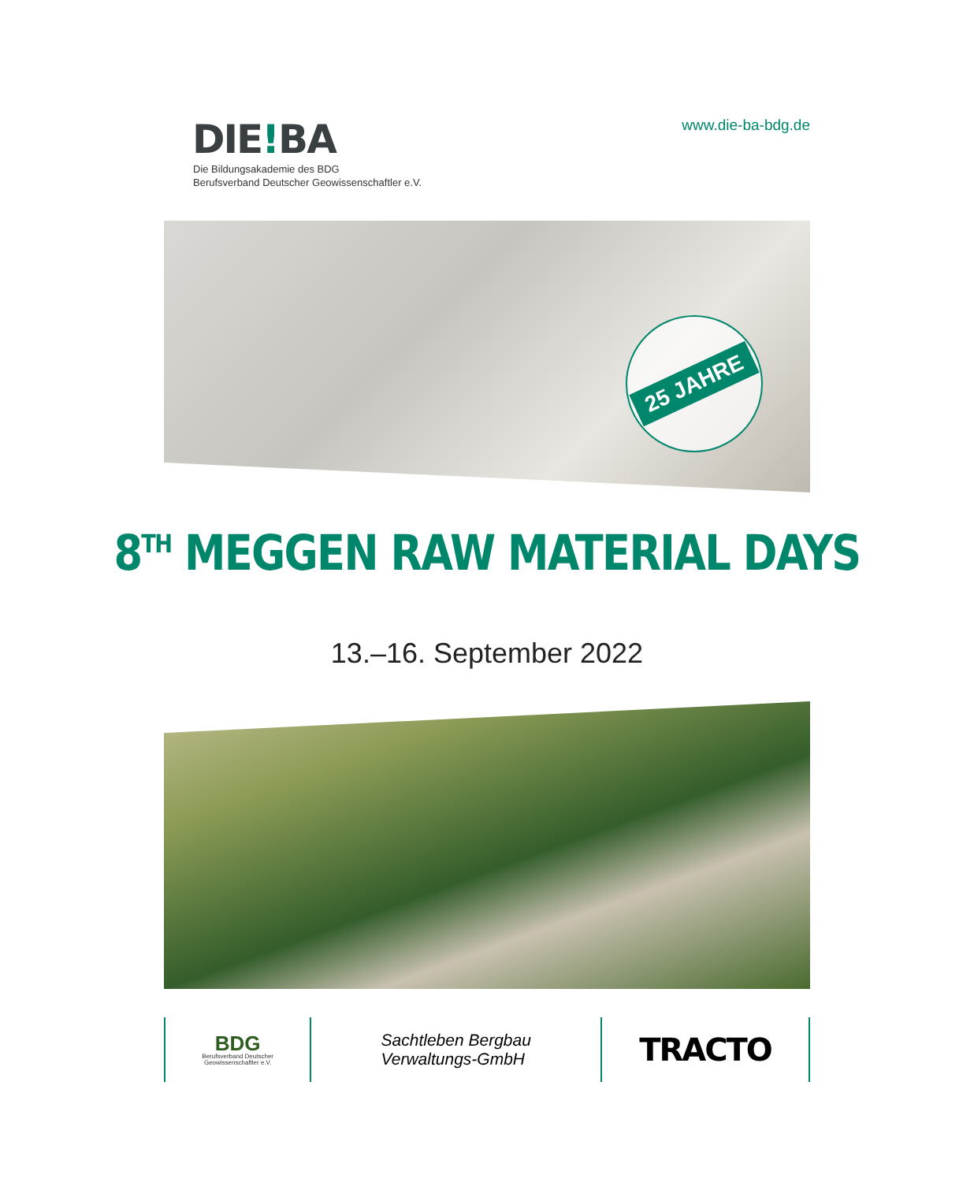DIE!BA
Die Bildungsakademie des BDG
Berufsverband Deutscher Geowissenschaftler e.V.
www.die-ba-bdg.de
25 JAHRE
8<sup>TH</sup> MEGGEN RAW MATERIAL DAYS
13.–16. September 2022
BDG
Berufsverband Deutscher
Geowissenschaftler e.V.
Sachtleben Bergbau
Verwaltungs-GmbH
TRACTO